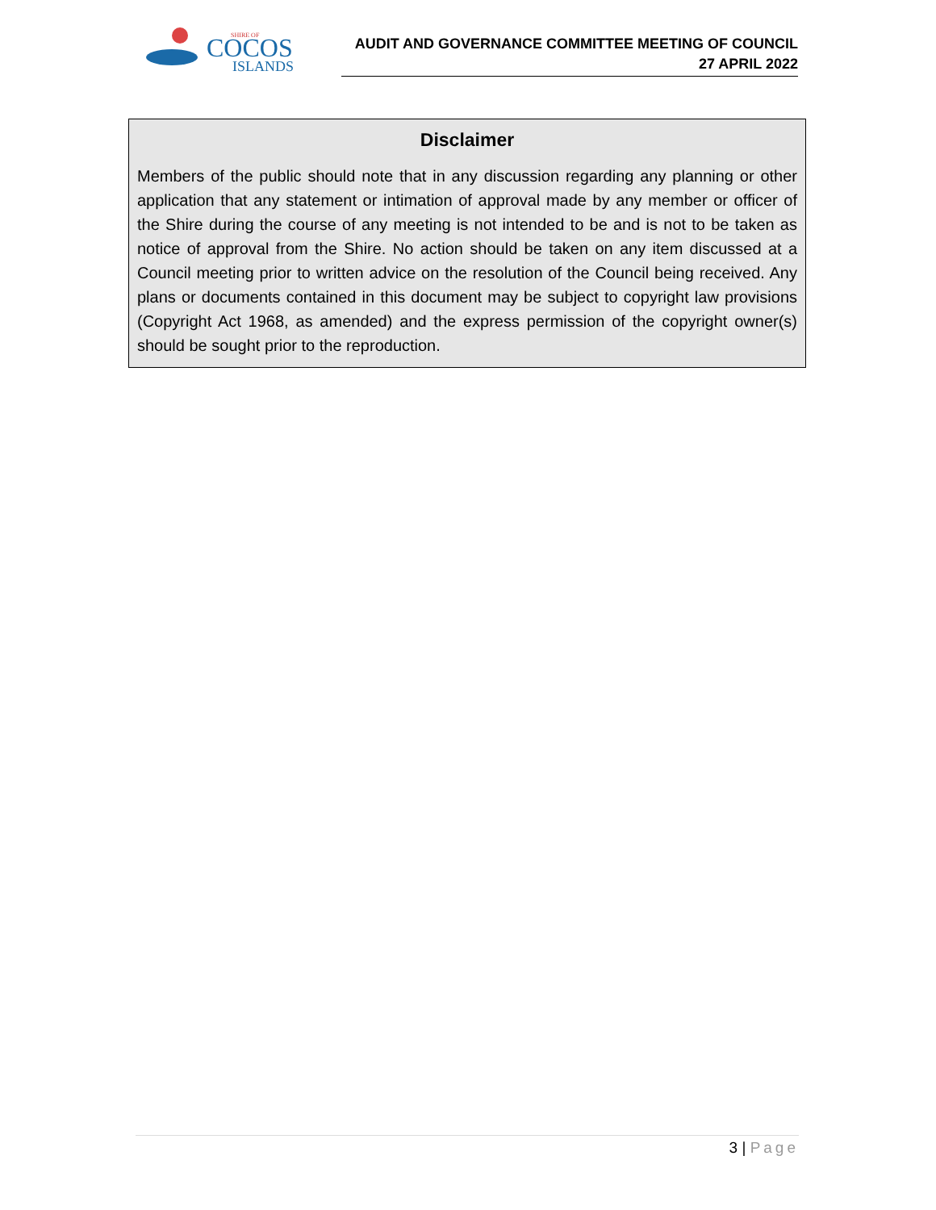SHIRE OF
COCOS
ISLANDS
AUDIT AND GOVERNANCE COMMITTEE MEETING OF COUNCIL
27 APRIL 2022
Disclaimer
Members of the public should note that in any discussion regarding any planning or other application that any statement or intimation of approval made by any member or officer of the Shire during the course of any meeting is not intended to be and is not to be taken as notice of approval from the Shire. No action should be taken on any item discussed at a Council meeting prior to written advice on the resolution of the Council being received. Any plans or documents contained in this document may be subject to copyright law provisions (Copyright Act 1968, as amended) and the express permission of the copyright owner(s) should be sought prior to the reproduction.
3 | Page